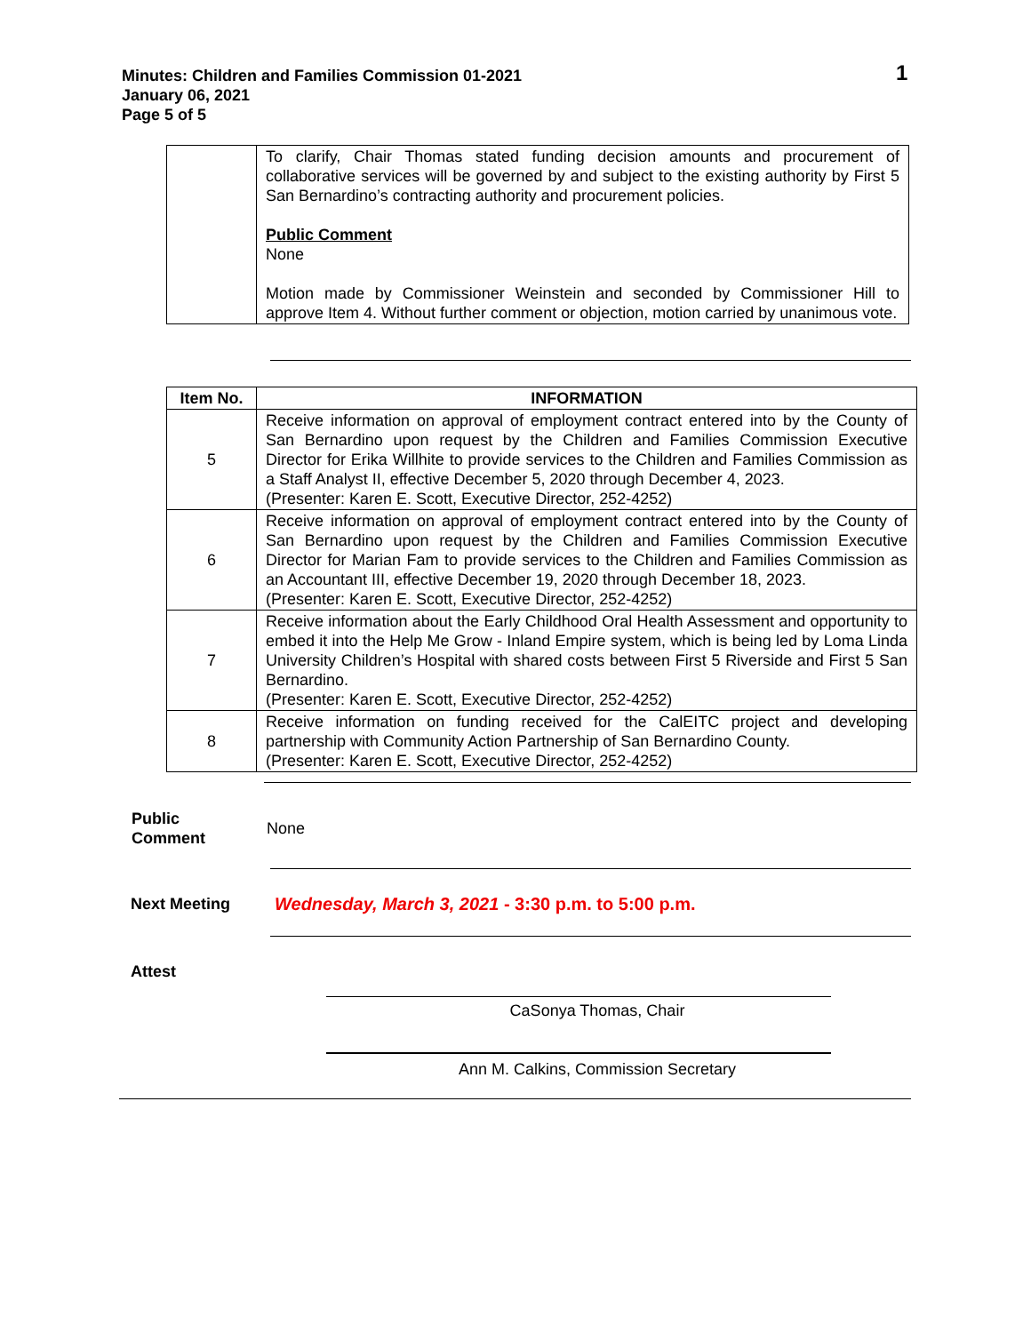Minutes: Children and Families Commission 01-2021
January 06, 2021
Page 5 of 5
1
| | To clarify, Chair Thomas stated funding decision amounts and procurement of collaborative services will be governed by and subject to the existing authority by First 5 San Bernardino’s contracting authority and procurement policies. Public Comment None Motion made by Commissioner Weinstein and seconded by Commissioner Hill to approve Item 4. Without further comment or objection, motion carried by unanimous vote. |
| Item No. | INFORMATION |
| --- | --- |
| 5 | Receive information on approval of employment contract entered into by the County of San Bernardino upon request by the Children and Families Commission Executive Director for Erika Willhite to provide services to the Children and Families Commission as a Staff Analyst II, effective December 5, 2020 through December 4, 2023. (Presenter: Karen E. Scott, Executive Director, 252-4252) |
| 6 | Receive information on approval of employment contract entered into by the County of San Bernardino upon request by the Children and Families Commission Executive Director for Marian Fam to provide services to the Children and Families Commission as an Accountant III, effective December 19, 2020 through December 18, 2023. (Presenter: Karen E. Scott, Executive Director, 252-4252) |
| 7 | Receive information about the Early Childhood Oral Health Assessment and opportunity to embed it into the Help Me Grow - Inland Empire system, which is being led by Loma Linda University Children’s Hospital with shared costs between First 5 Riverside and First 5 San Bernardino. (Presenter: Karen E. Scott, Executive Director, 252-4252) |
| 8 | Receive information on funding received for the CalEITC project and developing partnership with Community Action Partnership of San Bernardino County. (Presenter: Karen E. Scott, Executive Director, 252-4252) |
Public
Comment
None
Next Meeting
Wednesday, March 3, 2021 - 3:30 p.m. to 5:00 p.m.
Attest
CaSonya Thomas, Chair
Ann M. Calkins, Commission Secretary